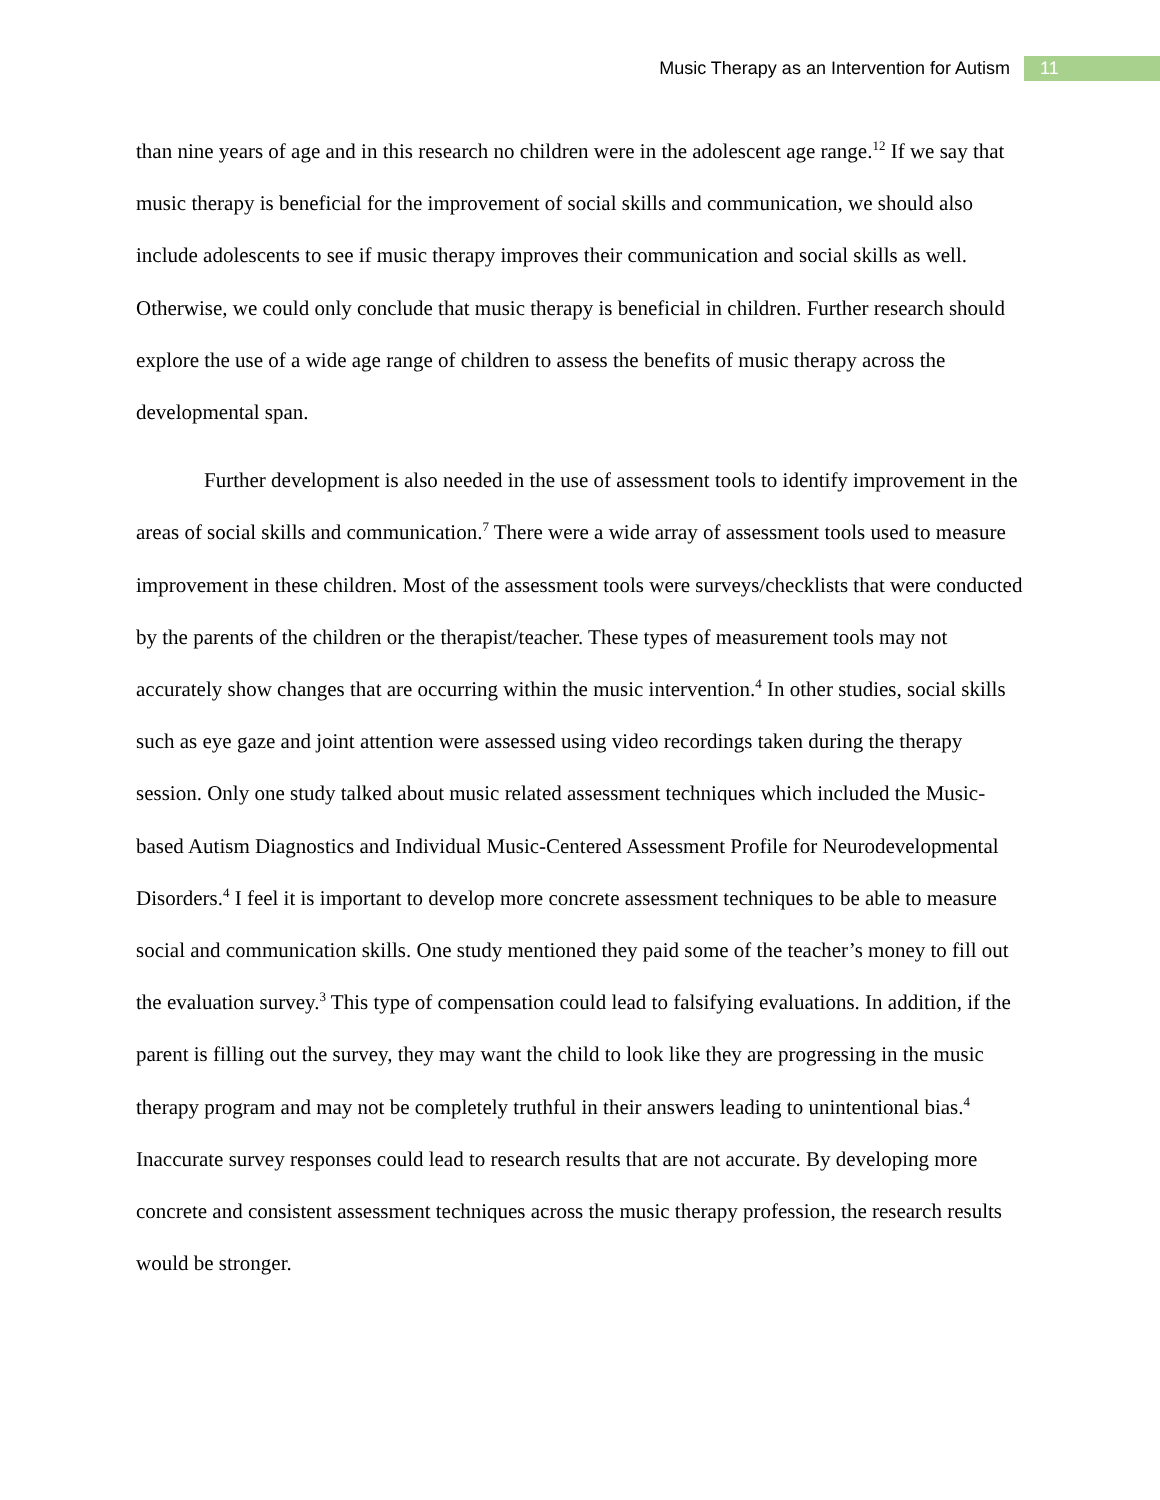Music Therapy as an Intervention for Autism 11
than nine years of age and in this research no children were in the adolescent age range.<sup>12</sup> If we say that music therapy is beneficial for the improvement of social skills and communication, we should also include adolescents to see if music therapy improves their communication and social skills as well. Otherwise, we could only conclude that music therapy is beneficial in children. Further research should explore the use of a wide age range of children to assess the benefits of music therapy across the developmental span.
Further development is also needed in the use of assessment tools to identify improvement in the areas of social skills and communication.<sup>7</sup> There were a wide array of assessment tools used to measure improvement in these children. Most of the assessment tools were surveys/checklists that were conducted by the parents of the children or the therapist/teacher. These types of measurement tools may not accurately show changes that are occurring within the music intervention.<sup>4</sup> In other studies, social skills such as eye gaze and joint attention were assessed using video recordings taken during the therapy session. Only one study talked about music related assessment techniques which included the Music-based Autism Diagnostics and Individual Music-Centered Assessment Profile for Neurodevelopmental Disorders.<sup>4</sup> I feel it is important to develop more concrete assessment techniques to be able to measure social and communication skills. One study mentioned they paid some of the teacher’s money to fill out the evaluation survey.<sup>3</sup> This type of compensation could lead to falsifying evaluations. In addition, if the parent is filling out the survey, they may want the child to look like they are progressing in the music therapy program and may not be completely truthful in their answers leading to unintentional bias.<sup>4</sup> Inaccurate survey responses could lead to research results that are not accurate. By developing more concrete and consistent assessment techniques across the music therapy profession, the research results would be stronger.